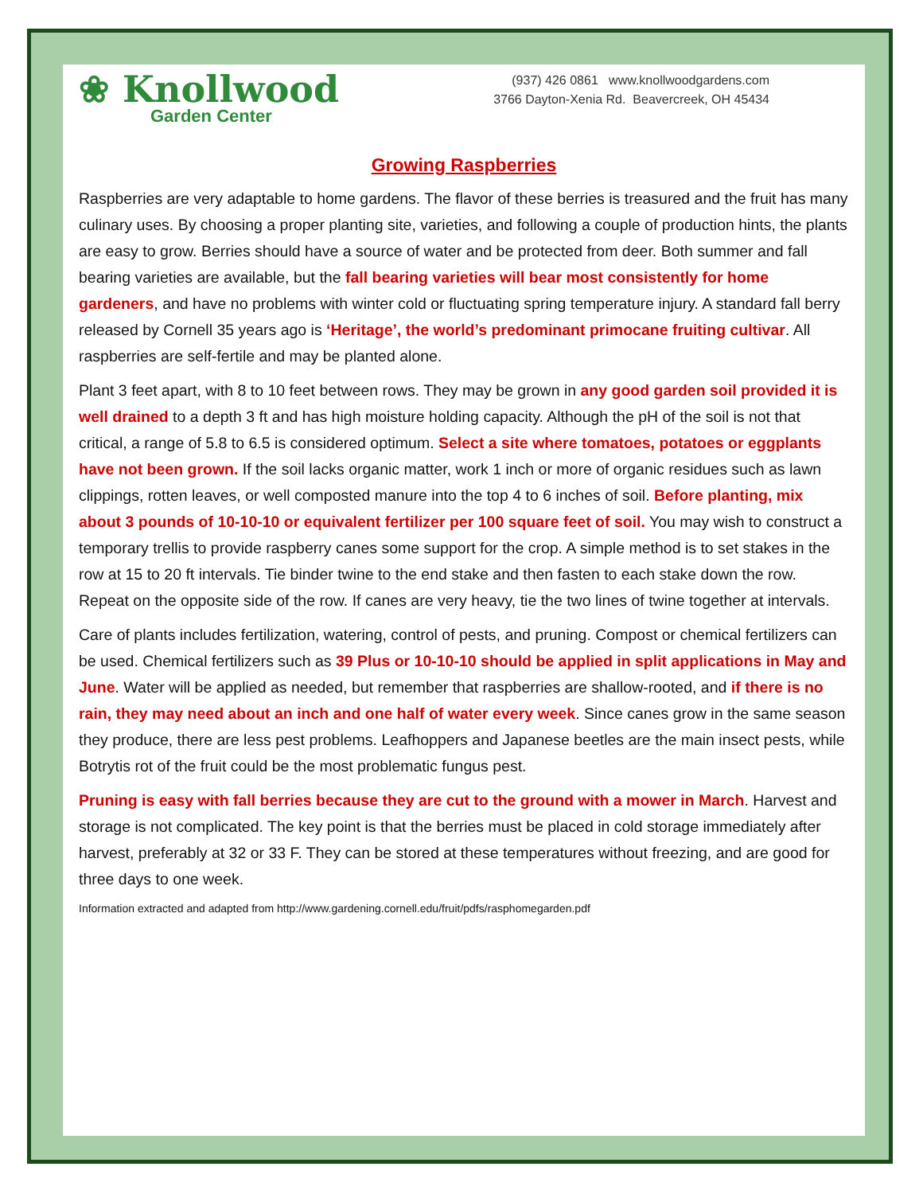❀ Knollwood
Garden Center
(937) 426 0861 www.knollwoodgardens.com
3766 Dayton-Xenia Rd. Beavercreek, OH 45434
Growing Raspberries
Raspberries are very adaptable to home gardens. The flavor of these berries is treasured and the fruit has many culinary uses. By choosing a proper planting site, varieties, and following a couple of production hints, the plants are easy to grow. Berries should have a source of water and be protected from deer. Both summer and fall bearing varieties are available, but the fall bearing varieties will bear most consistently for home gardeners, and have no problems with winter cold or fluctuating spring temperature injury. A standard fall berry released by Cornell 35 years ago is ‘Heritage’, the world’s predominant primocane fruiting cultivar. All raspberries are self-fertile and may be planted alone.
Plant 3 feet apart, with 8 to 10 feet between rows. They may be grown in any good garden soil provided it is well drained to a depth 3 ft and has high moisture holding capacity. Although the pH of the soil is not that critical, a range of 5.8 to 6.5 is considered optimum. Select a site where tomatoes, potatoes or eggplants have not been grown. If the soil lacks organic matter, work 1 inch or more of organic residues such as lawn clippings, rotten leaves, or well composted manure into the top 4 to 6 inches of soil. Before planting, mix about 3 pounds of 10-10-10 or equivalent fertilizer per 100 square feet of soil. You may wish to construct a temporary trellis to provide raspberry canes some support for the crop. A simple method is to set stakes in the row at 15 to 20 ft intervals. Tie binder twine to the end stake and then fasten to each stake down the row. Repeat on the opposite side of the row. If canes are very heavy, tie the two lines of twine together at intervals.
Care of plants includes fertilization, watering, control of pests, and pruning. Compost or chemical fertilizers can be used. Chemical fertilizers such as 39 Plus or 10-10-10 should be applied in split applications in May and June. Water will be applied as needed, but remember that raspberries are shallow-rooted, and if there is no rain, they may need about an inch and one half of water every week. Since canes grow in the same season they produce, there are less pest problems. Leafhoppers and Japanese beetles are the main insect pests, while Botrytis rot of the fruit could be the most problematic fungus pest.
Pruning is easy with fall berries because they are cut to the ground with a mower in March. Harvest and storage is not complicated. The key point is that the berries must be placed in cold storage immediately after harvest, preferably at 32 or 33 F. They can be stored at these temperatures without freezing, and are good for three days to one week.
Information extracted and adapted from http://www.gardening.cornell.edu/fruit/pdfs/rasphomegarden.pdf